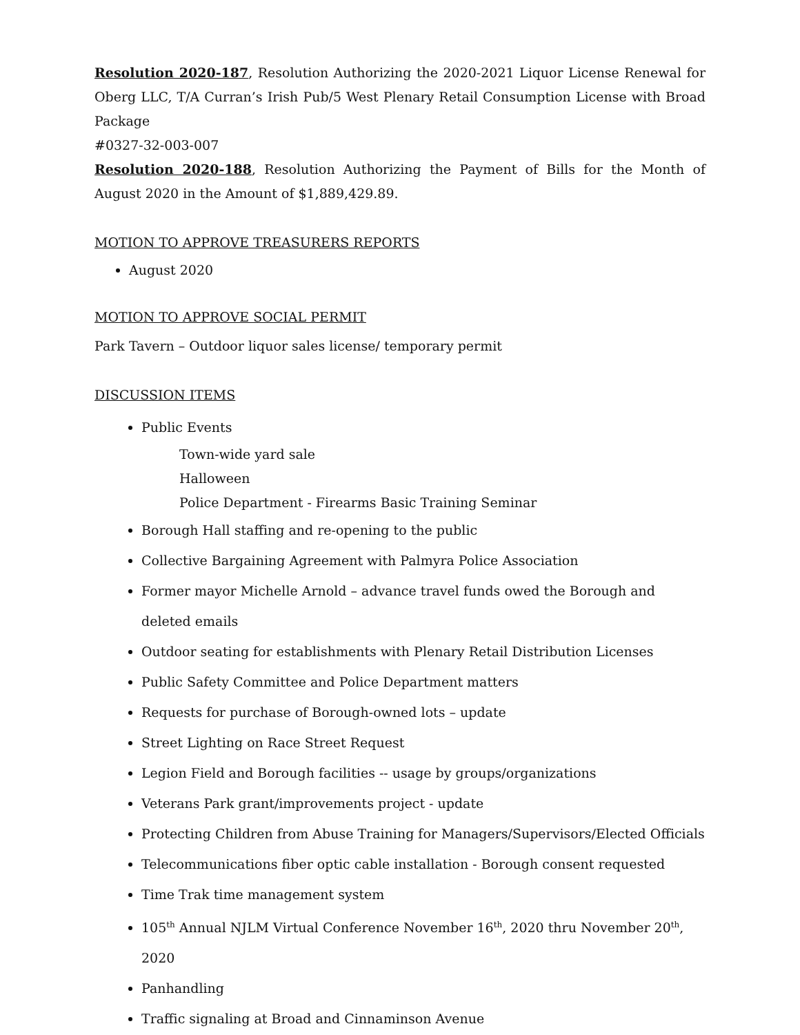Resolution 2020-187, Resolution Authorizing the 2020-2021 Liquor License Renewal for Oberg LLC, T/A Curran’s Irish Pub/5 West Plenary Retail Consumption License with Broad Package
#0327-32-003-007
Resolution 2020-188, Resolution Authorizing the Payment of Bills for the Month of August 2020 in the Amount of $1,889,429.89.
MOTION TO APPROVE TREASURERS REPORTS
August 2020
MOTION TO APPROVE SOCIAL PERMIT
Park Tavern – Outdoor liquor sales license/ temporary permit
DISCUSSION ITEMS
Public Events
Town-wide yard sale
Halloween
Police Department - Firearms Basic Training Seminar
Borough Hall staffing and re-opening to the public
Collective Bargaining Agreement with Palmyra Police Association
Former mayor Michelle Arnold – advance travel funds owed the Borough and deleted emails
Outdoor seating for establishments with Plenary Retail Distribution Licenses
Public Safety Committee and Police Department matters
Requests for purchase of Borough-owned lots – update
Street Lighting on Race Street Request
Legion Field and Borough facilities -- usage by groups/organizations
Veterans Park grant/improvements project - update
Protecting Children from Abuse Training for Managers/Supervisors/Elected Officials
Telecommunications fiber optic cable installation - Borough consent requested
Time Trak time management system
105<sup>th</sup> Annual NJLM Virtual Conference November 16<sup>th</sup>, 2020 thru November 20<sup>th</sup>, 2020
Panhandling
Traffic signaling at Broad and Cinnaminson Avenue